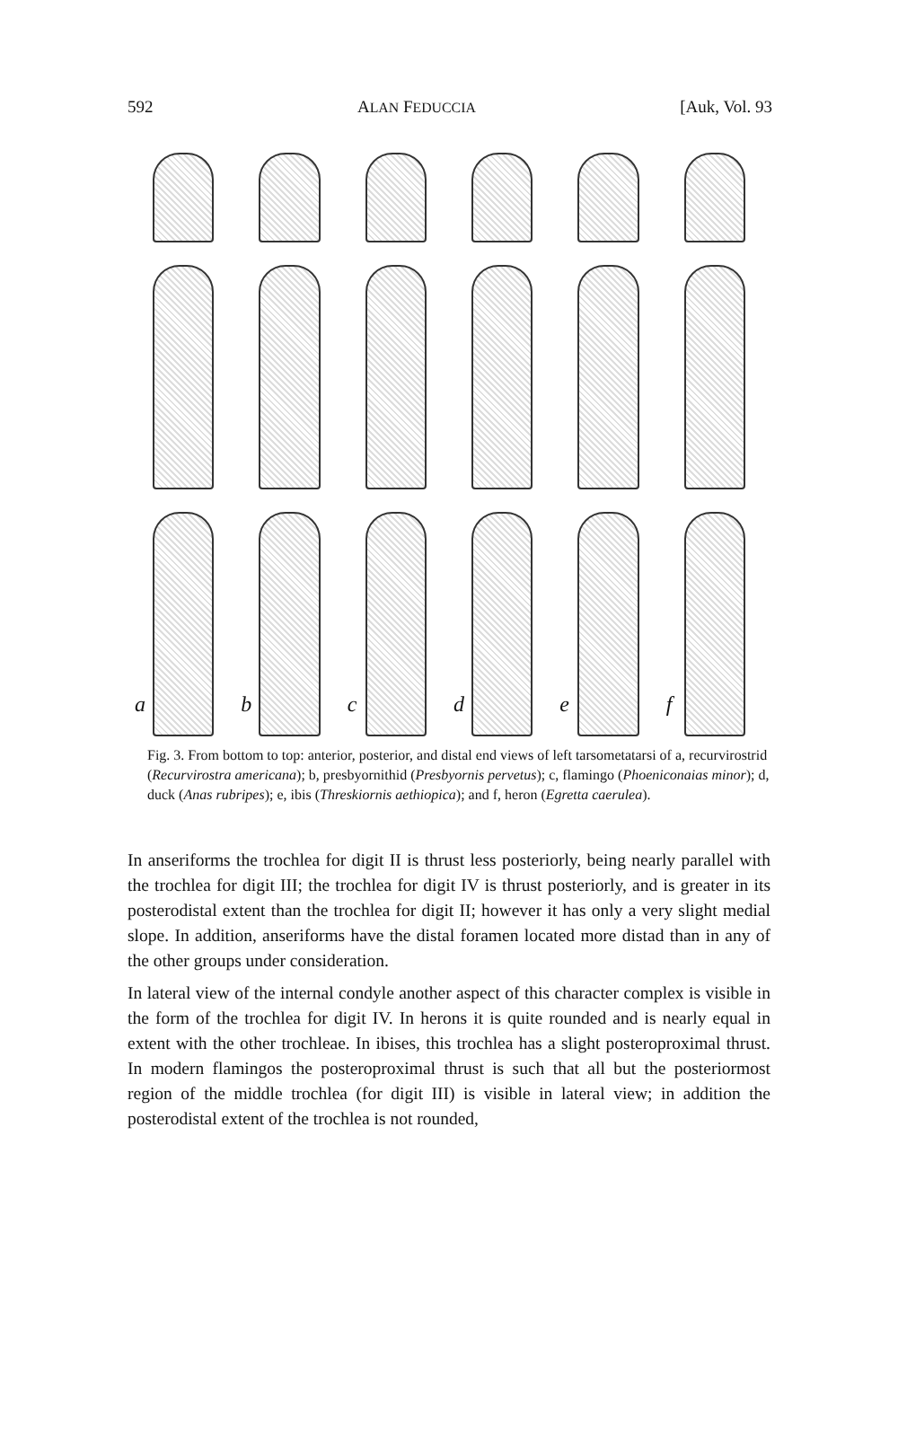592 ALAN FEDUCCIA [Auk, Vol. 93
a
b
c
d
e
f
Fig. 3. From bottom to top: anterior, posterior, and distal end views of left tarsometatarsi of a, recurvirostrid (Recurvirostra americana); b, presbyornithid (Presbyornis pervetus); c, flamingo (Phoeniconaias minor); d, duck (Anas rubripes); e, ibis (Threskiornis aethiopica); and f, heron (Egretta caerulea).
In anseriforms the trochlea for digit II is thrust less posteriorly, being nearly parallel with the trochlea for digit III; the trochlea for digit IV is thrust posteriorly, and is greater in its posterodistal extent than the trochlea for digit II; however it has only a very slight medial slope. In addition, anseriforms have the distal foramen located more distad than in any of the other groups under consideration.
In lateral view of the internal condyle another aspect of this character complex is visible in the form of the trochlea for digit IV. In herons it is quite rounded and is nearly equal in extent with the other trochleae. In ibises, this trochlea has a slight posteroproximal thrust. In modern flamingos the posteroproximal thrust is such that all but the posteriormost region of the middle trochlea (for digit III) is visible in lateral view; in addition the posterodistal extent of the trochlea is not rounded,